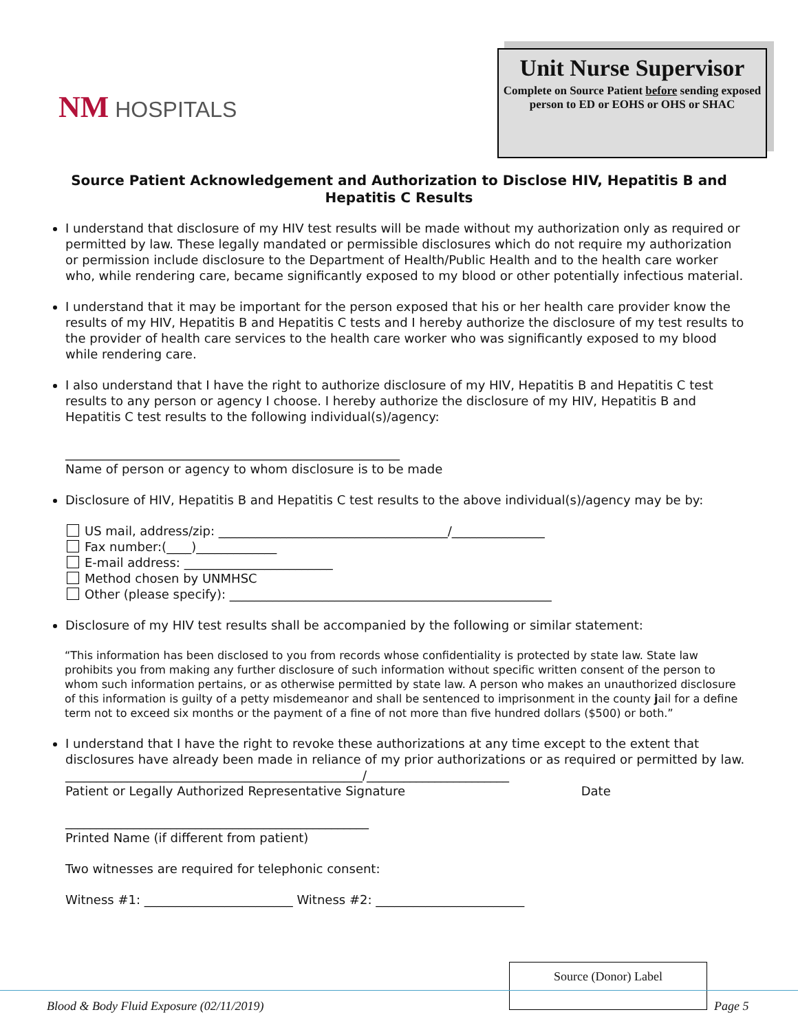NM HOSPITALS
Unit Nurse Supervisor
Complete on Source Patient before sending exposed person to ED or EOHS or OHS or SHAC
Source Patient Acknowledgement and Authorization to Disclose HIV, Hepatitis B and Hepatitis C Results
I understand that disclosure of my HIV test results will be made without my authorization only as required or permitted by law. These legally mandated or permissible disclosures which do not require my authorization or permission include disclosure to the Department of Health/Public Health and to the health care worker who, while rendering care, became significantly exposed to my blood or other potentially infectious material.
I understand that it may be important for the person exposed that his or her health care provider know the results of my HIV, Hepatitis B and Hepatitis C tests and I hereby authorize the disclosure of my test results to the provider of health care services to the health care worker who was significantly exposed to my blood while rendering care.
I also understand that I have the right to authorize disclosure of my HIV, Hepatitis B and Hepatitis C test results to any person or agency I choose. I hereby authorize the disclosure of my HIV, Hepatitis B and Hepatitis C test results to the following individual(s)/agency:
______________________________________________________
Name of person or agency to whom disclosure is to be made
Disclosure of HIV, Hepatitis B and Hepatitis C test results to the above individual(s)/agency may be by:
US mail, address/zip: _____________________________________/_______________
Fax number:(____)_____________
E-mail address: ________________________
Method chosen by UNMHSC
Other (please specify): ____________________________________________________
Disclosure of my HIV test results shall be accompanied by the following or similar statement:
“This information has been disclosed to you from records whose confidentiality is protected by state law. State law prohibits you from making any further disclosure of such information without specific written consent of the person to whom such information pertains, or as otherwise permitted by state law. A person who makes an unauthorized disclosure of this information is guilty of a petty misdemeanor and shall be sentenced to imprisonment in the county jail for a define term not to exceed six months or the payment of a fine of not more than five hundred dollars ($500) or both.”
I understand that I have the right to revoke these authorizations at any time except to the extent that disclosures have already been made in reliance of my prior authorizations or as required or permitted by law.
________________________________________________/_______________________
Patient or Legally Authorized Representative Signature Date
_________________________________________________
Printed Name (if different from patient)
Two witnesses are required for telephonic consent:
Witness #1: ________________________ Witness #2: ________________________
Source (Donor) Label
Blood & Body Fluid Exposure (02/11/2019) Page 5